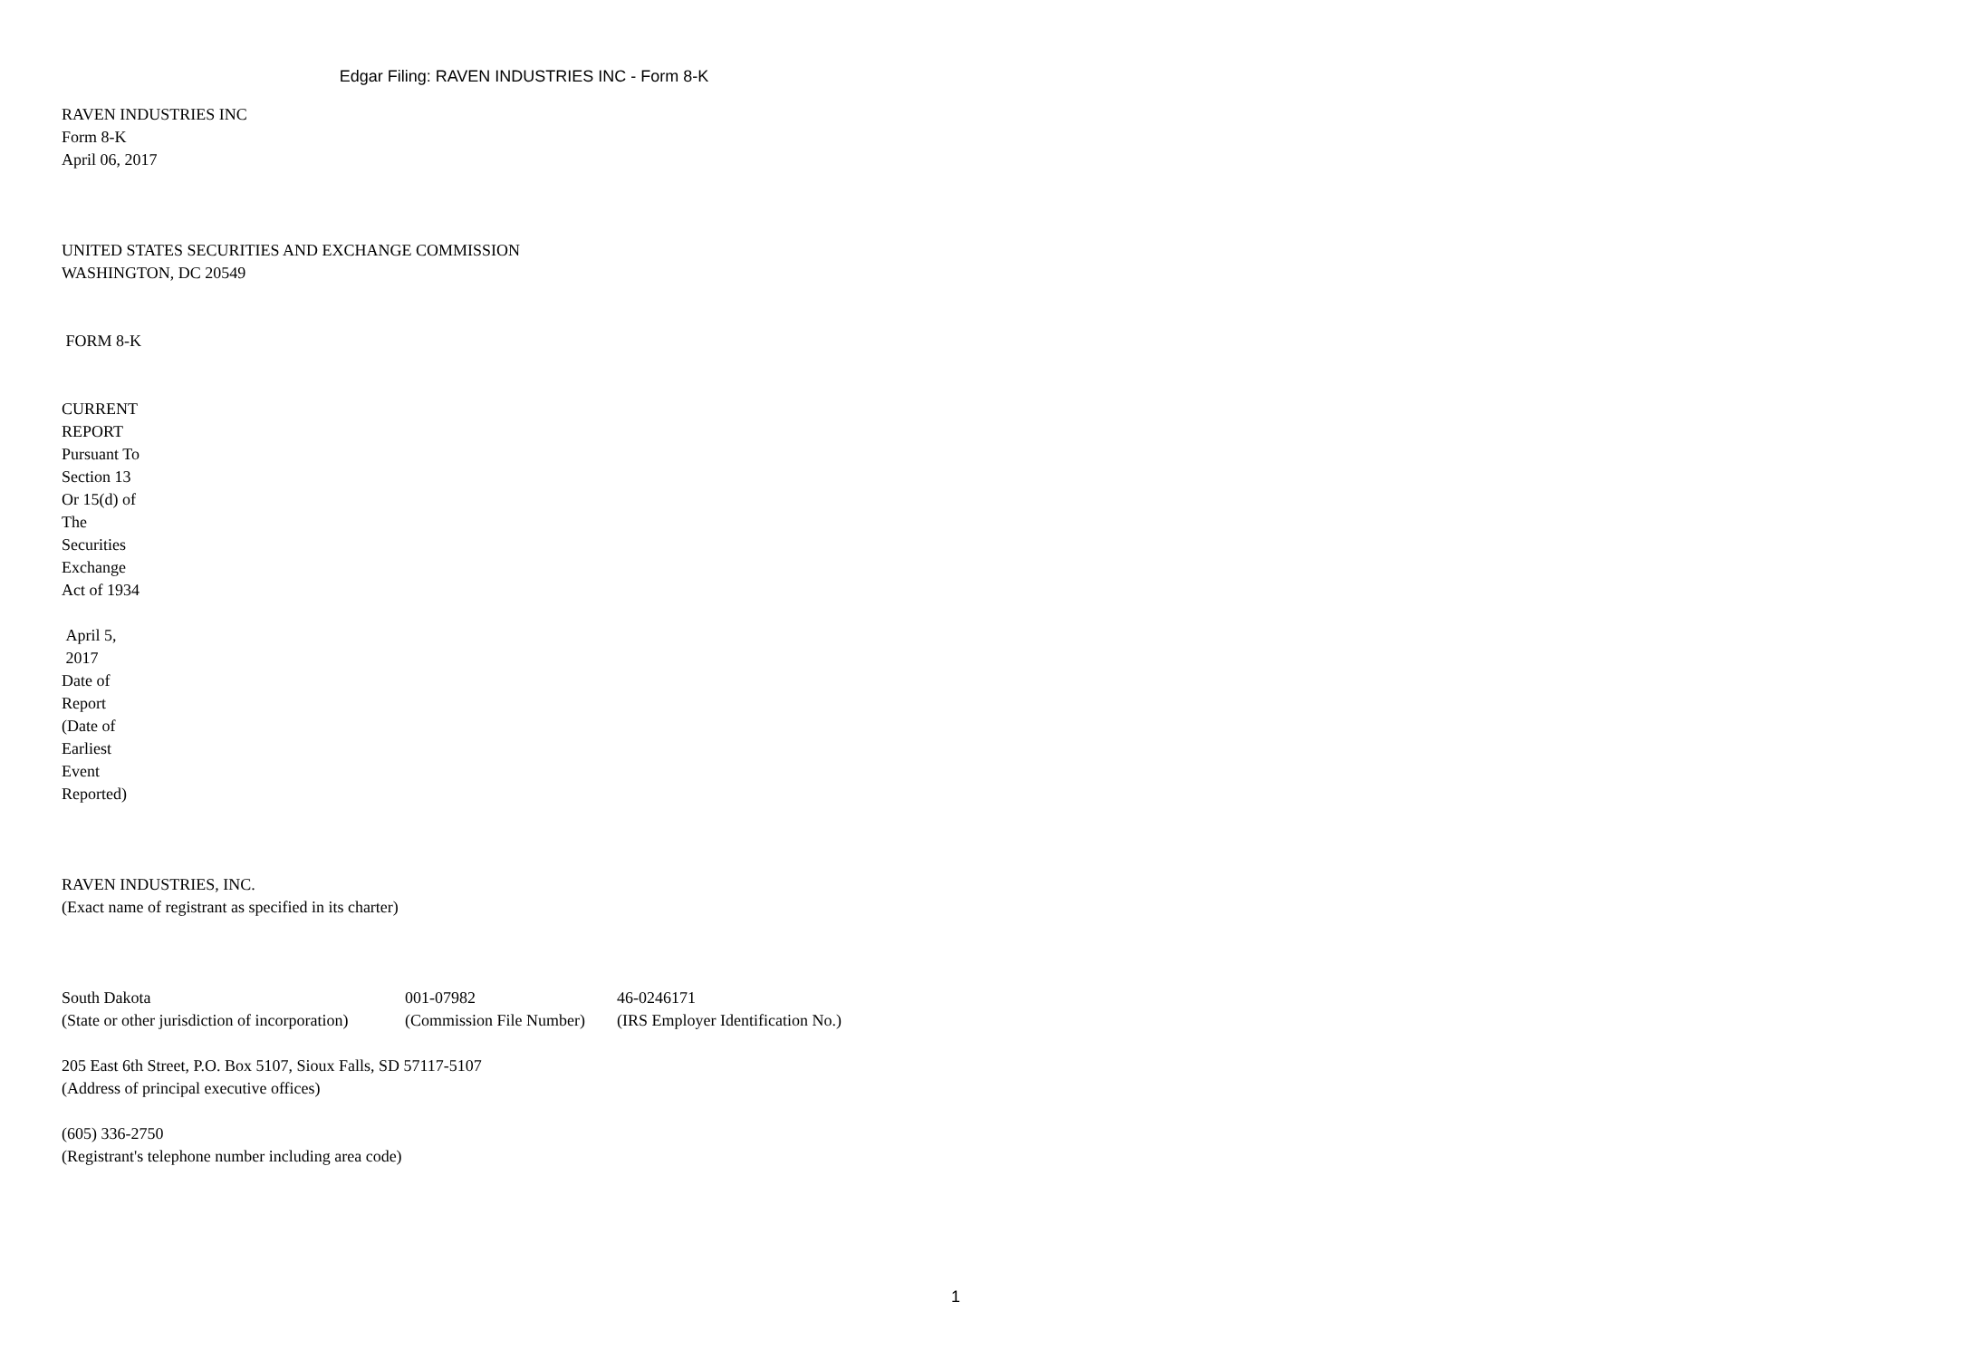Edgar Filing: RAVEN INDUSTRIES INC - Form 8-K
RAVEN INDUSTRIES INC
Form 8-K
April 06, 2017
UNITED STATES SECURITIES AND EXCHANGE COMMISSION
WASHINGTON, DC 20549
FORM 8-K
CURRENT
REPORT
Pursuant To
Section 13
Or 15(d) of
The
Securities
Exchange
Act of 1934
April 5,
2017
Date of
Report
(Date of
Earliest
Event
Reported)
RAVEN INDUSTRIES, INC.
(Exact name of registrant as specified in its charter)
| South Dakota | 001-07982 | 46-0246171 |
| (State or other jurisdiction of incorporation) | (Commission File Number) | (IRS Employer Identification No.) |
205 East 6th Street, P.O. Box 5107, Sioux Falls, SD 57117-5107
(Address of principal executive offices)
(605) 336-2750
(Registrant's telephone number including area code)
1